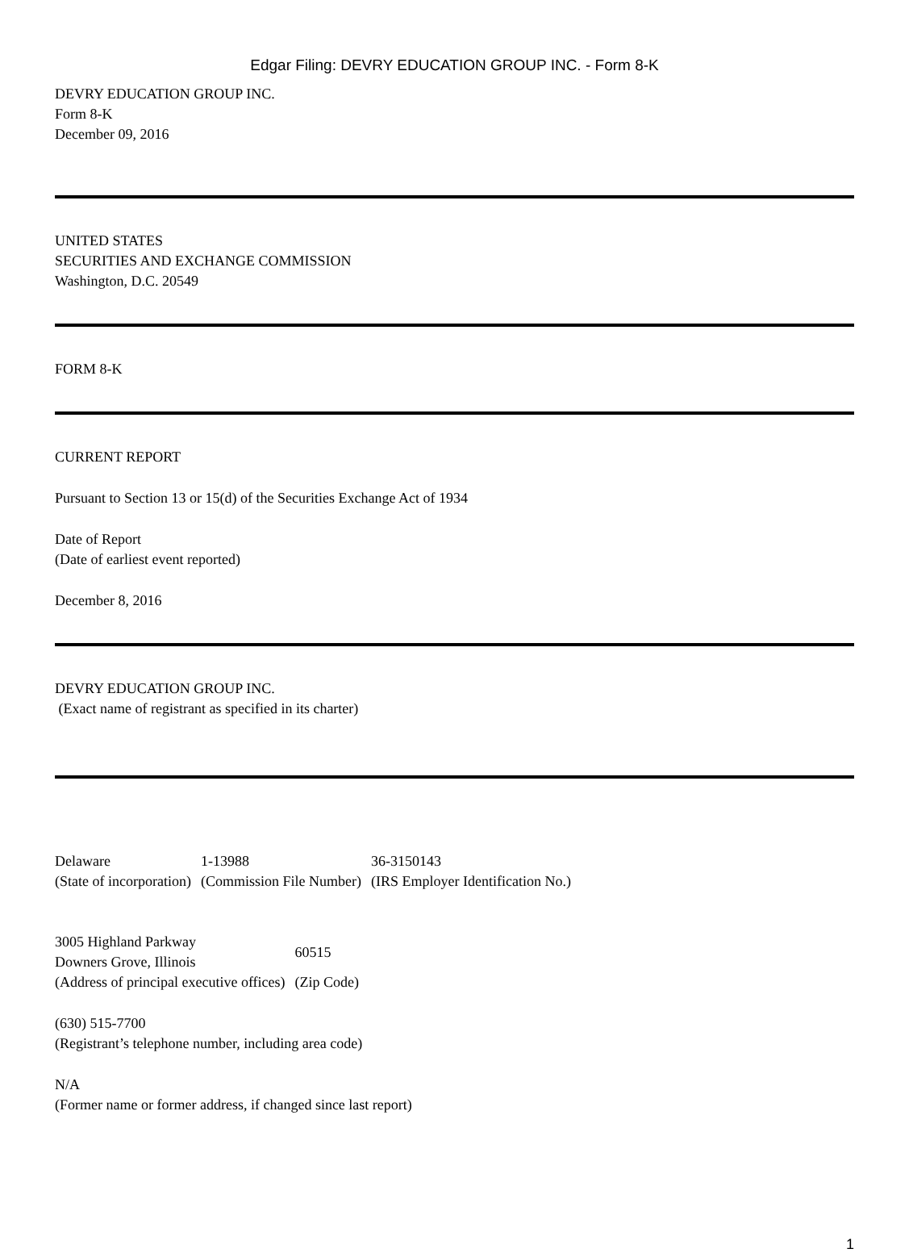Edgar Filing: DEVRY EDUCATION GROUP INC. - Form 8-K
DEVRY EDUCATION GROUP INC.
Form 8-K
December 09, 2016
UNITED STATES
SECURITIES AND EXCHANGE COMMISSION
Washington, D.C. 20549
FORM 8-K
CURRENT REPORT
Pursuant to Section 13 or 15(d) of the Securities Exchange Act of 1934
Date of Report
(Date of earliest event reported)
December 8, 2016
DEVRY EDUCATION GROUP INC.
(Exact name of registrant as specified in its charter)
| Delaware | 1-13988 | 36-3150143 |
| (State of incorporation) | (Commission File Number) | (IRS Employer Identification No.) |
| 3005 Highland Parkway Downers Grove, Illinois | 60515 |
| (Address of principal executive offices) | (Zip Code) |
(630) 515-7700
(Registrant’s telephone number, including area code)
N/A
(Former name or former address, if changed since last report)
1